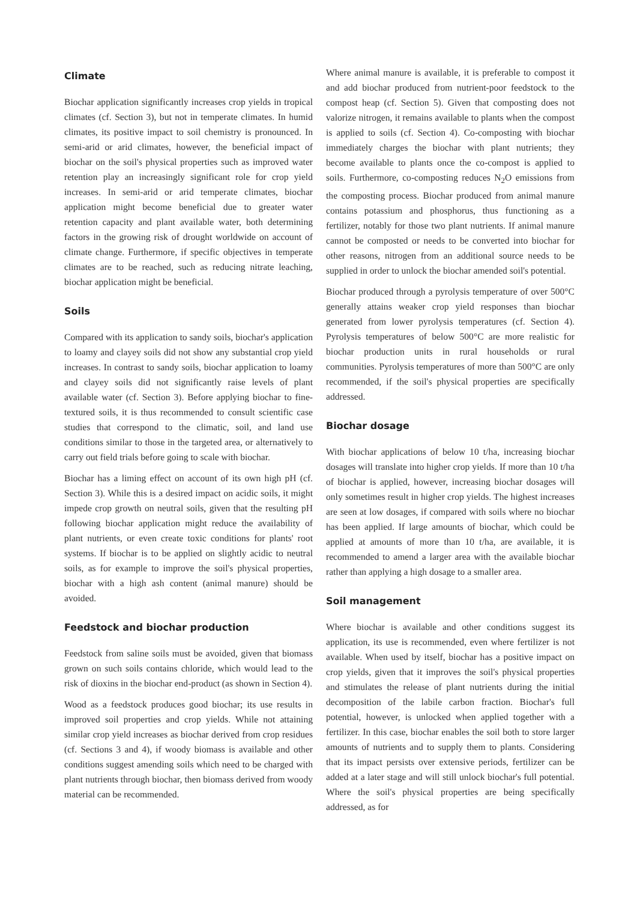Climate
Biochar application significantly increases crop yields in tropical climates (cf. Section 3), but not in temperate climates. In humid climates, its positive impact to soil chemistry is pronounced. In semi-arid or arid climates, however, the beneficial impact of biochar on the soil's physical properties such as improved water retention play an increasingly significant role for crop yield increases. In semi-arid or arid temperate climates, biochar application might become beneficial due to greater water retention capacity and plant available water, both determining factors in the growing risk of drought worldwide on account of climate change. Furthermore, if specific objectives in temperate climates are to be reached, such as reducing nitrate leaching, biochar application might be beneficial.
Soils
Compared with its application to sandy soils, biochar's application to loamy and clayey soils did not show any substantial crop yield increases. In contrast to sandy soils, biochar application to loamy and clayey soils did not significantly raise levels of plant available water (cf. Section 3). Before applying biochar to fine-textured soils, it is thus recommended to consult scientific case studies that correspond to the climatic, soil, and land use conditions similar to those in the targeted area, or alternatively to carry out field trials before going to scale with biochar.
Biochar has a liming effect on account of its own high pH (cf. Section 3). While this is a desired impact on acidic soils, it might impede crop growth on neutral soils, given that the resulting pH following biochar application might reduce the availability of plant nutrients, or even create toxic conditions for plants' root systems. If biochar is to be applied on slightly acidic to neutral soils, as for example to improve the soil's physical properties, biochar with a high ash content (animal manure) should be avoided.
Feedstock and biochar production
Feedstock from saline soils must be avoided, given that biomass grown on such soils contains chloride, which would lead to the risk of dioxins in the biochar end-product (as shown in Section 4).
Wood as a feedstock produces good biochar; its use results in improved soil properties and crop yields. While not attaining similar crop yield increases as biochar derived from crop residues (cf. Sections 3 and 4), if woody biomass is available and other conditions suggest amending soils which need to be charged with plant nutrients through biochar, then biomass derived from woody material can be recommended.
Where animal manure is available, it is preferable to compost it and add biochar produced from nutrient-poor feedstock to the compost heap (cf. Section 5). Given that composting does not valorize nitrogen, it remains available to plants when the compost is applied to soils (cf. Section 4). Co-composting with biochar immediately charges the biochar with plant nutrients; they become available to plants once the co-compost is applied to soils. Furthermore, co-composting reduces N<sub>2</sub>O emissions from the composting process. Biochar produced from animal manure contains potassium and phosphorus, thus functioning as a fertilizer, notably for those two plant nutrients. If animal manure cannot be composted or needs to be converted into biochar for other reasons, nitrogen from an additional source needs to be supplied in order to unlock the biochar amended soil's potential.
Biochar produced through a pyrolysis temperature of over 500°C generally attains weaker crop yield responses than biochar generated from lower pyrolysis temperatures (cf. Section 4). Pyrolysis temperatures of below 500°C are more realistic for biochar production units in rural households or rural communities. Pyrolysis temperatures of more than 500°C are only recommended, if the soil's physical properties are specifically addressed.
Biochar dosage
With biochar applications of below 10 t/ha, increasing biochar dosages will translate into higher crop yields. If more than 10 t/ha of biochar is applied, however, increasing biochar dosages will only sometimes result in higher crop yields. The highest increases are seen at low dosages, if compared with soils where no biochar has been applied. If large amounts of biochar, which could be applied at amounts of more than 10 t/ha, are available, it is recommended to amend a larger area with the available biochar rather than applying a high dosage to a smaller area.
Soil management
Where biochar is available and other conditions suggest its application, its use is recommended, even where fertilizer is not available. When used by itself, biochar has a positive impact on crop yields, given that it improves the soil's physical properties and stimulates the release of plant nutrients during the initial decomposition of the labile carbon fraction. Biochar's full potential, however, is unlocked when applied together with a fertilizer. In this case, biochar enables the soil both to store larger amounts of nutrients and to supply them to plants. Considering that its impact persists over extensive periods, fertilizer can be added at a later stage and will still unlock biochar's full potential. Where the soil's physical properties are being specifically addressed, as for